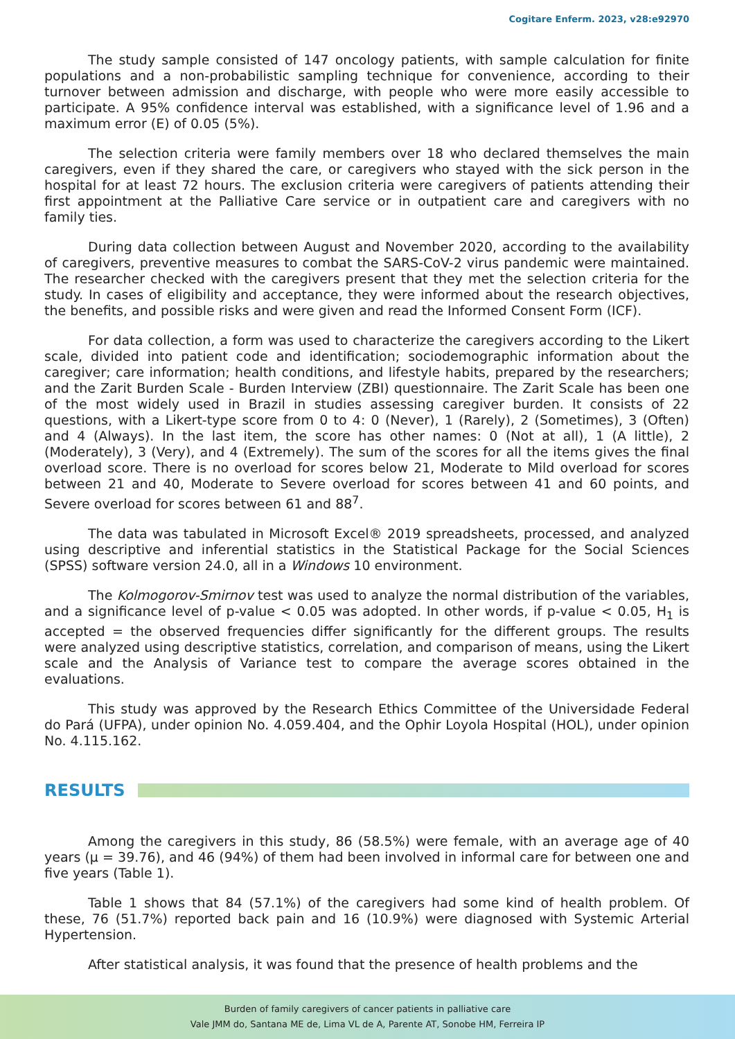Cogitare Enferm. 2023, v28:e92970
The study sample consisted of 147 oncology patients, with sample calculation for finite populations and a non-probabilistic sampling technique for convenience, according to their turnover between admission and discharge, with people who were more easily accessible to participate. A 95% confidence interval was established, with a significance level of 1.96 and a maximum error (E) of 0.05 (5%).
The selection criteria were family members over 18 who declared themselves the main caregivers, even if they shared the care, or caregivers who stayed with the sick person in the hospital for at least 72 hours. The exclusion criteria were caregivers of patients attending their first appointment at the Palliative Care service or in outpatient care and caregivers with no family ties.
During data collection between August and November 2020, according to the availability of caregivers, preventive measures to combat the SARS-CoV-2 virus pandemic were maintained. The researcher checked with the caregivers present that they met the selection criteria for the study. In cases of eligibility and acceptance, they were informed about the research objectives, the benefits, and possible risks and were given and read the Informed Consent Form (ICF).
For data collection, a form was used to characterize the caregivers according to the Likert scale, divided into patient code and identification; sociodemographic information about the caregiver; care information; health conditions, and lifestyle habits, prepared by the researchers; and the Zarit Burden Scale - Burden Interview (ZBI) questionnaire. The Zarit Scale has been one of the most widely used in Brazil in studies assessing caregiver burden. It consists of 22 questions, with a Likert-type score from 0 to 4: 0 (Never), 1 (Rarely), 2 (Sometimes), 3 (Often) and 4 (Always). In the last item, the score has other names: 0 (Not at all), 1 (A little), 2 (Moderately), 3 (Very), and 4 (Extremely). The sum of the scores for all the items gives the final overload score. There is no overload for scores below 21, Moderate to Mild overload for scores between 21 and 40, Moderate to Severe overload for scores between 41 and 60 points, and Severe overload for scores between 61 and 88<sup>7</sup>.
The data was tabulated in Microsoft Excel® 2019 spreadsheets, processed, and analyzed using descriptive and inferential statistics in the Statistical Package for the Social Sciences (SPSS) software version 24.0, all in a Windows 10 environment.
The Kolmogorov-Smirnov test was used to analyze the normal distribution of the variables, and a significance level of p-value < 0.05 was adopted. In other words, if p-value < 0.05, H<sub>1</sub> is accepted = the observed frequencies differ significantly for the different groups. The results were analyzed using descriptive statistics, correlation, and comparison of means, using the Likert scale and the Analysis of Variance test to compare the average scores obtained in the evaluations.
This study was approved by the Research Ethics Committee of the Universidade Federal do Pará (UFPA), under opinion No. 4.059.404, and the Ophir Loyola Hospital (HOL), under opinion No. 4.115.162.
RESULTS
Among the caregivers in this study, 86 (58.5%) were female, with an average age of 40 years (μ = 39.76), and 46 (94%) of them had been involved in informal care for between one and five years (Table 1).
Table 1 shows that 84 (57.1%) of the caregivers had some kind of health problem. Of these, 76 (51.7%) reported back pain and 16 (10.9%) were diagnosed with Systemic Arterial Hypertension.
After statistical analysis, it was found that the presence of health problems and the
Burden of family caregivers of cancer patients in palliative care
Vale JMM do, Santana ME de, Lima VL de A, Parente AT, Sonobe HM, Ferreira IP